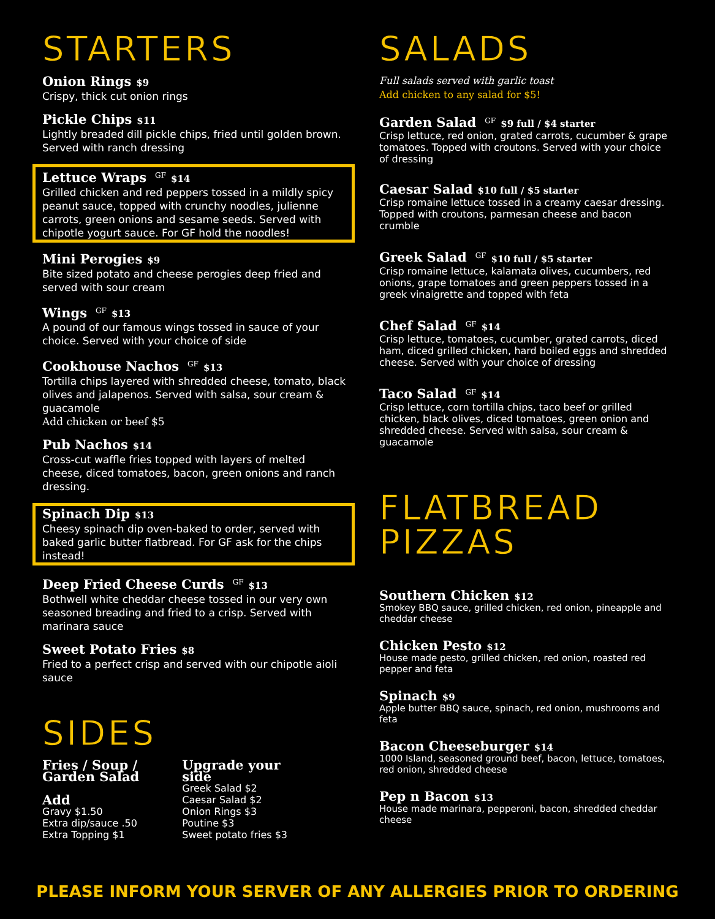STARTERS
Onion Rings $9
Crispy, thick cut onion rings
Pickle Chips $11
Lightly breaded dill pickle chips, fried until golden brown. Served with ranch dressing
Lettuce Wraps GF $14
Grilled chicken and red peppers tossed in a mildly spicy peanut sauce, topped with crunchy noodles, julienne carrots, green onions and sesame seeds. Served with chipotle yogurt sauce. For GF hold the noodles!
Mini Perogies $9
Bite sized potato and cheese perogies deep fried and served with sour cream
Wings GF $13
A pound of our famous wings tossed in sauce of your choice. Served with your choice of side
Cookhouse Nachos GF $13
Tortilla chips layered with shredded cheese, tomato, black olives and jalapenos. Served with salsa, sour cream & guacamole
Add chicken or beef $5
Pub Nachos $14
Cross-cut waffle fries topped with layers of melted cheese, diced tomatoes, bacon, green onions and ranch dressing.
Spinach Dip $13
Cheesy spinach dip oven-baked to order, served with baked garlic butter flatbread. For GF ask for the chips instead!
Deep Fried Cheese Curds GF $13
Bothwell white cheddar cheese tossed in our very own seasoned breading and fried to a crisp. Served with marinara sauce
Sweet Potato Fries $8
Fried to a perfect crisp and served with our chipotle aioli sauce
SIDES
Fries / Soup /
Garden Salad
Add
Gravy $1.50
Extra dip/sauce .50
Extra Topping $1
Upgrade your
side
Greek Salad $2
Caesar Salad $2
Onion Rings $3
Poutine $3
Sweet potato fries $3
SALADS
Full salads served with garlic toast
Add chicken to any salad for $5!
Garden Salad GF $9 full / $4 starter
Crisp lettuce, red onion, grated carrots, cucumber & grape tomatoes. Topped with croutons. Served with your choice of dressing
Caesar Salad $10 full / $5 starter
Crisp romaine lettuce tossed in a creamy caesar dressing. Topped with croutons, parmesan cheese and bacon crumble
Greek Salad GF $10 full / $5 starter
Crisp romaine lettuce, kalamata olives, cucumbers, red onions, grape tomatoes and green peppers tossed in a greek vinaigrette and topped with feta
Chef Salad GF $14
Crisp lettuce, tomatoes, cucumber, grated carrots, diced ham, diced grilled chicken, hard boiled eggs and shredded cheese. Served with your choice of dressing
Taco Salad GF $14
Crisp lettuce, corn tortilla chips, taco beef or grilled chicken, black olives, diced tomatoes, green onion and shredded cheese. Served with salsa, sour cream & guacamole
FLATBREAD PIZZAS
Southern Chicken $12
Smokey BBQ sauce, grilled chicken, red onion, pineapple and cheddar cheese
Chicken Pesto $12
House made pesto, grilled chicken, red onion, roasted red pepper and feta
Spinach $9
Apple butter BBQ sauce, spinach, red onion, mushrooms and feta
Bacon Cheeseburger $14
1000 Island, seasoned ground beef, bacon, lettuce, tomatoes, red onion, shredded cheese
Pep n Bacon $13
House made marinara, pepperoni, bacon, shredded cheddar cheese
PLEASE INFORM YOUR SERVER OF ANY ALLERGIES PRIOR TO ORDERING